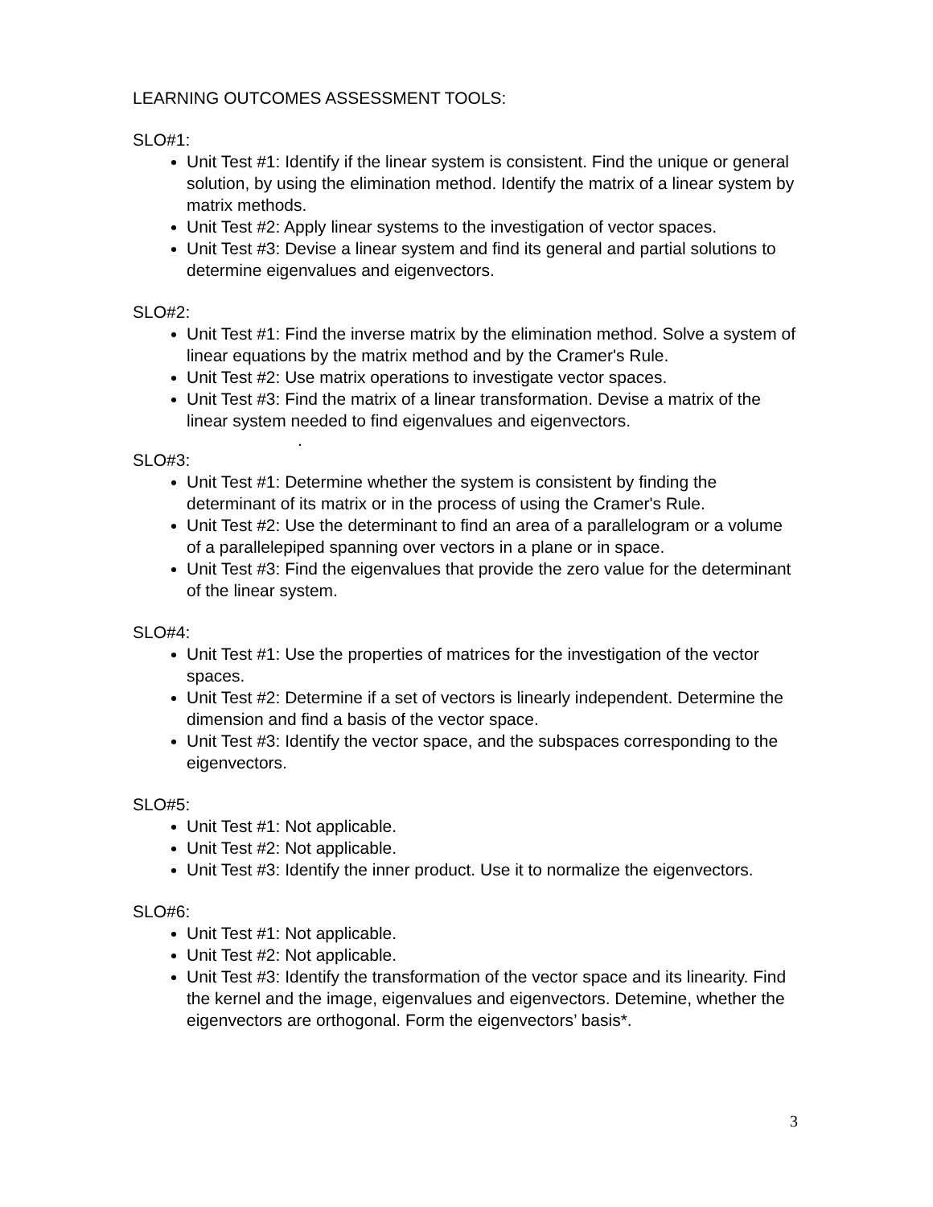LEARNING OUTCOMES ASSESSMENT TOOLS:
SLO#1:
Unit Test #1: Identify if the linear system is consistent. Find the unique or general solution, by using the elimination method. Identify the matrix of a linear system by matrix methods.
Unit Test #2: Apply linear systems to the investigation of vector spaces.
Unit Test #3: Devise a linear system and find its general and partial solutions to determine eigenvalues and eigenvectors.
SLO#2:
Unit Test #1: Find the inverse matrix by the elimination method. Solve a system of linear equations by the matrix method and by the Cramer's Rule.
Unit Test #2: Use matrix operations to investigate vector spaces.
Unit Test #3: Find the matrix of a linear transformation. Devise a matrix of the linear system needed to find eigenvalues and eigenvectors.
.
SLO#3:
Unit Test #1: Determine whether the system is consistent by finding the determinant of its matrix or in the process of using the Cramer's Rule.
Unit Test #2: Use the determinant to find an area of a parallelogram or a volume of a parallelepiped spanning over vectors in a plane or in space.
Unit Test #3: Find the eigenvalues that provide the zero value for the determinant of the linear system.
SLO#4:
Unit Test #1: Use the properties of matrices for the investigation of the vector spaces.
Unit Test #2: Determine if a set of vectors is linearly independent. Determine the dimension and find a basis of the vector space.
Unit Test #3: Identify the vector space, and the subspaces corresponding to the eigenvectors.
SLO#5:
Unit Test #1: Not applicable.
Unit Test #2: Not applicable.
Unit Test #3: Identify the inner product. Use it to normalize the eigenvectors.
SLO#6:
Unit Test #1: Not applicable.
Unit Test #2: Not applicable.
Unit Test #3: Identify the transformation of the vector space and its linearity. Find the kernel and the image, eigenvalues and eigenvectors. Detemine, whether the eigenvectors are orthogonal. Form the eigenvectors’ basis*.
3